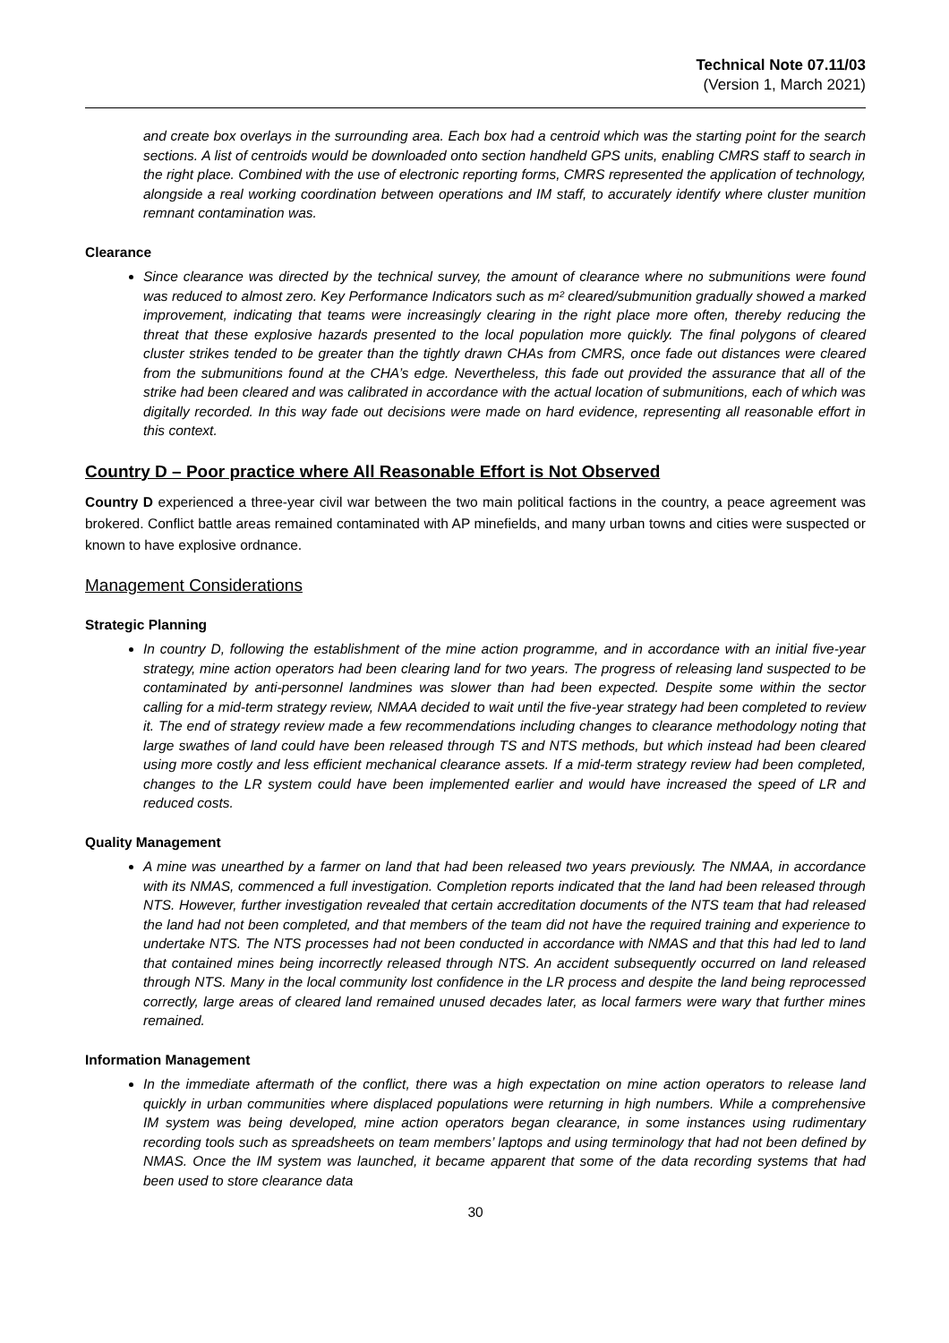Technical Note 07.11/03
(Version 1, March 2021)
and create box overlays in the surrounding area. Each box had a centroid which was the starting point for the search sections. A list of centroids would be downloaded onto section handheld GPS units, enabling CMRS staff to search in the right place. Combined with the use of electronic reporting forms, CMRS represented the application of technology, alongside a real working coordination between operations and IM staff, to accurately identify where cluster munition remnant contamination was.
Clearance
Since clearance was directed by the technical survey, the amount of clearance where no submunitions were found was reduced to almost zero. Key Performance Indicators such as m² cleared/submunition gradually showed a marked improvement, indicating that teams were increasingly clearing in the right place more often, thereby reducing the threat that these explosive hazards presented to the local population more quickly. The final polygons of cleared cluster strikes tended to be greater than the tightly drawn CHAs from CMRS, once fade out distances were cleared from the submunitions found at the CHA’s edge. Nevertheless, this fade out provided the assurance that all of the strike had been cleared and was calibrated in accordance with the actual location of submunitions, each of which was digitally recorded. In this way fade out decisions were made on hard evidence, representing all reasonable effort in this context.
Country D – Poor practice where All Reasonable Effort is Not Observed
Country D experienced a three-year civil war between the two main political factions in the country, a peace agreement was brokered. Conflict battle areas remained contaminated with AP minefields, and many urban towns and cities were suspected or known to have explosive ordnance.
Management Considerations
Strategic Planning
In country D, following the establishment of the mine action programme, and in accordance with an initial five-year strategy, mine action operators had been clearing land for two years. The progress of releasing land suspected to be contaminated by anti-personnel landmines was slower than had been expected. Despite some within the sector calling for a mid-term strategy review, NMAA decided to wait until the five-year strategy had been completed to review it. The end of strategy review made a few recommendations including changes to clearance methodology noting that large swathes of land could have been released through TS and NTS methods, but which instead had been cleared using more costly and less efficient mechanical clearance assets. If a mid-term strategy review had been completed, changes to the LR system could have been implemented earlier and would have increased the speed of LR and reduced costs.
Quality Management
A mine was unearthed by a farmer on land that had been released two years previously. The NMAA, in accordance with its NMAS, commenced a full investigation. Completion reports indicated that the land had been released through NTS. However, further investigation revealed that certain accreditation documents of the NTS team that had released the land had not been completed, and that members of the team did not have the required training and experience to undertake NTS. The NTS processes had not been conducted in accordance with NMAS and that this had led to land that contained mines being incorrectly released through NTS. An accident subsequently occurred on land released through NTS. Many in the local community lost confidence in the LR process and despite the land being reprocessed correctly, large areas of cleared land remained unused decades later, as local farmers were wary that further mines remained.
Information Management
In the immediate aftermath of the conflict, there was a high expectation on mine action operators to release land quickly in urban communities where displaced populations were returning in high numbers. While a comprehensive IM system was being developed, mine action operators began clearance, in some instances using rudimentary recording tools such as spreadsheets on team members’ laptops and using terminology that had not been defined by NMAS. Once the IM system was launched, it became apparent that some of the data recording systems that had been used to store clearance data
30